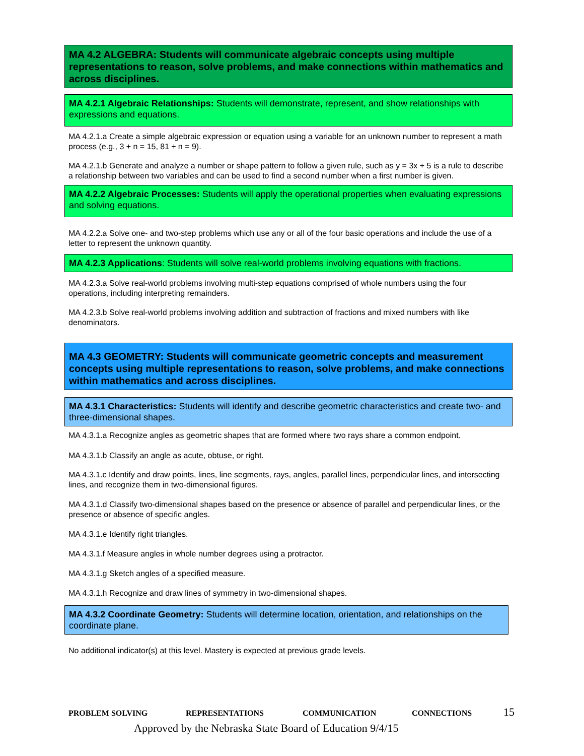MA 4.2 ALGEBRA: Students will communicate algebraic concepts using multiple representations to reason, solve problems, and make connections within mathematics and across disciplines.
MA 4.2.1 Algebraic Relationships: Students will demonstrate, represent, and show relationships with expressions and equations.
MA 4.2.1.a Create a simple algebraic expression or equation using a variable for an unknown number to represent a math process (e.g., 3 + n = 15, 81 ÷ n = 9).
MA 4.2.1.b Generate and analyze a number or shape pattern to follow a given rule, such as y = 3x + 5 is a rule to describe a relationship between two variables and can be used to find a second number when a first number is given.
MA 4.2.2 Algebraic Processes: Students will apply the operational properties when evaluating expressions and solving equations.
MA 4.2.2.a Solve one- and two-step problems which use any or all of the four basic operations and include the use of a letter to represent the unknown quantity.
MA 4.2.3 Applications: Students will solve real-world problems involving equations with fractions.
MA 4.2.3.a Solve real-world problems involving multi-step equations comprised of whole numbers using the four operations, including interpreting remainders.
MA 4.2.3.b Solve real-world problems involving addition and subtraction of fractions and mixed numbers with like denominators.
MA 4.3 GEOMETRY: Students will communicate geometric concepts and measurement concepts using multiple representations to reason, solve problems, and make connections within mathematics and across disciplines.
MA 4.3.1 Characteristics: Students will identify and describe geometric characteristics and create two- and three-dimensional shapes.
MA 4.3.1.a Recognize angles as geometric shapes that are formed where two rays share a common endpoint.
MA 4.3.1.b Classify an angle as acute, obtuse, or right.
MA 4.3.1.c Identify and draw points, lines, line segments, rays, angles, parallel lines, perpendicular lines, and intersecting lines, and recognize them in two-dimensional figures.
MA 4.3.1.d Classify two-dimensional shapes based on the presence or absence of parallel and perpendicular lines, or the presence or absence of specific angles.
MA 4.3.1.e Identify right triangles.
MA 4.3.1.f Measure angles in whole number degrees using a protractor.
MA 4.3.1.g Sketch angles of a specified measure.
MA 4.3.1.h Recognize and draw lines of symmetry in two-dimensional shapes.
MA 4.3.2 Coordinate Geometry: Students will determine location, orientation, and relationships on the coordinate plane.
No additional indicator(s) at this level. Mastery is expected at previous grade levels.
PROBLEM SOLVING REPRESENTATIONS COMMUNICATION CONNECTIONS 15
Approved by the Nebraska State Board of Education 9/4/15